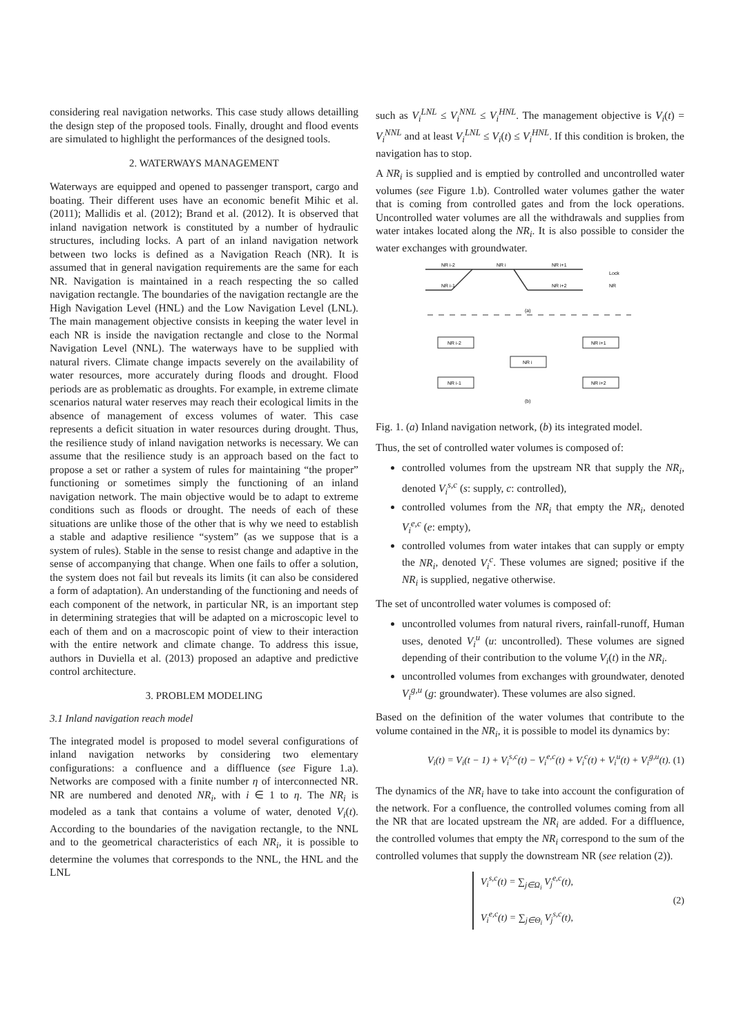considering real navigation networks. This case study allows detailling the design step of the proposed tools. Finally, drought and flood events are simulated to highlight the performances of the designed tools.
2. WATERWAYS MANAGEMENT
Waterways are equipped and opened to passenger transport, cargo and boating. Their different uses have an economic benefit Mihic et al. (2011); Mallidis et al. (2012); Brand et al. (2012). It is observed that inland navigation network is constituted by a number of hydraulic structures, including locks. A part of an inland navigation network between two locks is defined as a Navigation Reach (NR). It is assumed that in general navigation requirements are the same for each NR. Navigation is maintained in a reach respecting the so called navigation rectangle. The boundaries of the navigation rectangle are the High Navigation Level (HNL) and the Low Navigation Level (LNL). The main management objective consists in keeping the water level in each NR is inside the navigation rectangle and close to the Normal Navigation Level (NNL). The waterways have to be supplied with natural rivers. Climate change impacts severely on the availability of water resources, more accurately during floods and drought. Flood periods are as problematic as droughts. For example, in extreme climate scenarios natural water reserves may reach their ecological limits in the absence of management of excess volumes of water. This case represents a deficit situation in water resources during drought. Thus, the resilience study of inland navigation networks is necessary. We can assume that the resilience study is an approach based on the fact to propose a set or rather a system of rules for maintaining “the proper” functioning or sometimes simply the functioning of an inland navigation network. The main objective would be to adapt to extreme conditions such as floods or drought. The needs of each of these situations are unlike those of the other that is why we need to establish a stable and adaptive resilience “system” (as we suppose that is a system of rules). Stable in the sense to resist change and adaptive in the sense of accompanying that change. When one fails to offer a solution, the system does not fail but reveals its limits (it can also be considered a form of adaptation). An understanding of the functioning and needs of each component of the network, in particular NR, is an important step in determining strategies that will be adapted on a microscopic level to each of them and on a macroscopic point of view to their interaction with the entire network and climate change. To address this issue, authors in Duviella et al. (2013) proposed an adaptive and predictive control architecture.
3. PROBLEM MODELING
3.1 Inland navigation reach model
The integrated model is proposed to model several configurations of inland navigation networks by considering two elementary configurations: a confluence and a diffluence (see Figure 1.a). Networks are composed with a finite number η of interconnected NR. NR are numbered and denoted NR<sub>i</sub>, with i ∈ 1 to η. The NR<sub>i</sub> is modeled as a tank that contains a volume of water, denoted V<sub>i</sub>(t). According to the boundaries of the navigation rectangle, to the NNL and to the geometrical characteristics of each NR<sub>i</sub>, it is possible to determine the volumes that corresponds to the NNL, the HNL and the LNL
such as V<sub>i</sub><sup>LNL</sup> ≤ V<sub>i</sub><sup>NNL</sup> ≤ V<sub>i</sub><sup>HNL</sup>. The management objective is V<sub>i</sub>(t) = V<sub>i</sub><sup>NNL</sup> and at least V<sub>i</sub><sup>LNL</sup> ≤ V<sub>i</sub>(t) ≤ V<sub>i</sub><sup>HNL</sup>. If this condition is broken, the navigation has to stop.
A NR<sub>i</sub> is supplied and is emptied by controlled and uncontrolled water volumes (see Figure 1.b). Controlled water volumes gather the water that is coming from controlled gates and from the lock operations. Uncontrolled water volumes are all the withdrawals and supplies from water intakes located along the NR<sub>i</sub>. It is also possible to consider the water exchanges with groundwater.
NR i-2
NR i-1
NR i
NR i+1
NR i+2
Lock
NR
(a)
NR i-2
NR i-1
NR i
NR i+1
NR i+2
(b)
Fig. 1. (a) Inland navigation network, (b) its integrated model.
Thus, the set of controlled water volumes is composed of:
controlled volumes from the upstream NR that supply the NR<sub>i</sub>, denoted V<sub>i</sub><sup>s,c</sup> (s: supply, c: controlled),
controlled volumes from the NR<sub>i</sub> that empty the NR<sub>i</sub>, denoted V<sub>i</sub><sup>e,c</sup> (e: empty),
controlled volumes from water intakes that can supply or empty the NR<sub>i</sub>, denoted V<sub>i</sub><sup>c</sup>. These volumes are signed; positive if the NR<sub>i</sub> is supplied, negative otherwise.
The set of uncontrolled water volumes is composed of:
uncontrolled volumes from natural rivers, rainfall-runoff, Human uses, denoted V<sub>i</sub><sup>u</sup> (u: uncontrolled). These volumes are signed depending of their contribution to the volume V<sub>i</sub>(t) in the NR<sub>i</sub>.
uncontrolled volumes from exchanges with groundwater, denoted V<sub>i</sub><sup>g,u</sup> (g: groundwater). These volumes are also signed.
Based on the definition of the water volumes that contribute to the volume contained in the NR<sub>i</sub>, it is possible to model its dynamics by:
V<sub>i</sub>(t) = V<sub>i</sub>(t − 1) + V<sub>i</sub><sup>s,c</sup>(t) − V<sub>i</sub><sup>e,c</sup>(t) + V<sub>i</sub><sup>c</sup>(t) + V<sub>i</sub><sup>u</sup>(t) + V<sub>i</sub><sup>g,u</sup>(t). (1)
The dynamics of the NR<sub>i</sub> have to take into account the configuration of the network. For a confluence, the controlled volumes coming from all the NR that are located upstream the NR<sub>i</sub> are added. For a diffluence, the controlled volumes that empty the NR<sub>i</sub> correspond to the sum of the controlled volumes that supply the downstream NR (see relation (2)).
V<sub>i</sub><sup>s,c</sup>(t) = ∑<sub>j∈Ω<sub>i</sub></sub> V<sub>j</sub><sup>e,c</sup>(t),
V<sub>i</sub><sup>e,c</sup>(t) = ∑<sub>j∈Θ<sub>i</sub></sub> V<sub>j</sub><sup>s,c</sup>(t),
(2)